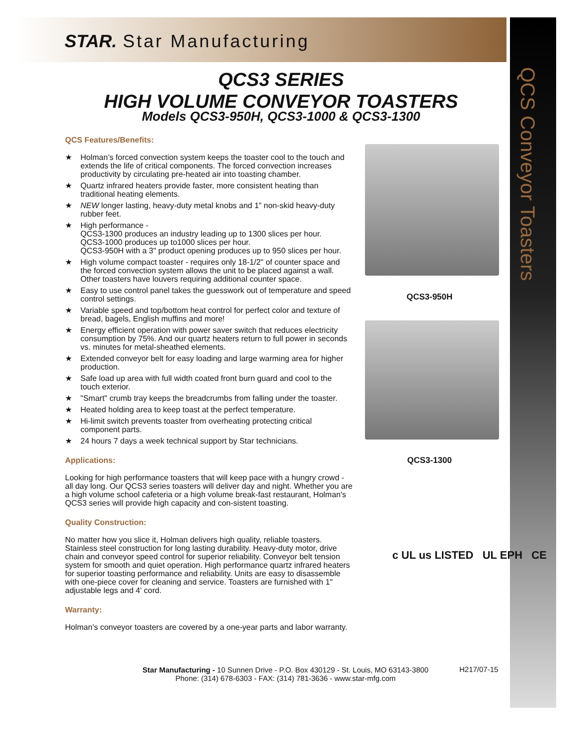STAR. Star Manufacturing
QCS Conveyor Toasters
QCS3 SERIES
HIGH VOLUME CONVEYOR TOASTERS
Models QCS3-950H, QCS3-1000 & QCS3-1300
QCS Features/Benefits:
★ Holman’s forced convection system keeps the toaster cool to the touch and extends the life of critical components. The forced convection increases productivity by circulating pre-heated air into toasting chamber.
★ Quartz infrared heaters provide faster, more consistent heating than traditional heating elements.
★ NEW longer lasting, heavy-duty metal knobs and 1” non-skid heavy-duty rubber feet.
★ High performance -
QCS3-1300 produces an industry leading up to 1300 slices per hour.
QCS3-1000 produces up to1000 slices per hour.
QCS3-950H with a 3" product opening produces up to 950 slices per hour.
★ High volume compact toaster - requires only 18-1/2" of counter space and the forced convection system allows the unit to be placed against a wall. Other toasters have louvers requiring additional counter space.
★ Easy to use control panel takes the guesswork out of temperature and speed control settings.
★ Variable speed and top/bottom heat control for perfect color and texture of bread, bagels, English muffins and more!
★ Energy efficient operation with power saver switch that reduces electricity consumption by 75%. And our quartz heaters return to full power in seconds vs. minutes for metal-sheathed elements.
★ Extended conveyor belt for easy loading and large warming area for higher production.
★ Safe load up area with full width coated front burn guard and cool to the touch exterior.
★ "Smart" crumb tray keeps the breadcrumbs from falling under the toaster.
★ Heated holding area to keep toast at the perfect temperature.
★ Hi-limit switch prevents toaster from overheating protecting critical component parts.
★ 24 hours 7 days a week technical support by Star technicians.
Applications:
Looking for high performance toasters that will keep pace with a hungry crowd - all day long. Our QCS3 series toasters will deliver day and night. Whether you are a high volume school cafeteria or a high volume break-fast restaurant, Holman's QCS3 series will provide high capacity and con-sistent toasting.
Quality Construction:
No matter how you slice it, Holman delivers high quality, reliable toasters. Stainless steel construction for long lasting durability. Heavy-duty motor, drive chain and conveyor speed control for superior reliability. Conveyor belt tension system for smooth and quiet operation. High performance quartz infrared heaters for superior toasting performance and reliability. Units are easy to disassemble with one-piece cover for cleaning and service. Toasters are furnished with 1" adjustable legs and 4' cord.
Warranty:
Holman's conveyor toasters are covered by a one-year parts and labor warranty.
QCS3-950H
QCS3-1300
c UL us LISTED UL EPH CE
Star Manufacturing - 10 Sunnen Drive - P.O. Box 430129 - St. Louis, MO 63143-3800
Phone: (314) 678-6303 - FAX: (314) 781-3636 - www.star-mfg.com
H217/07-15